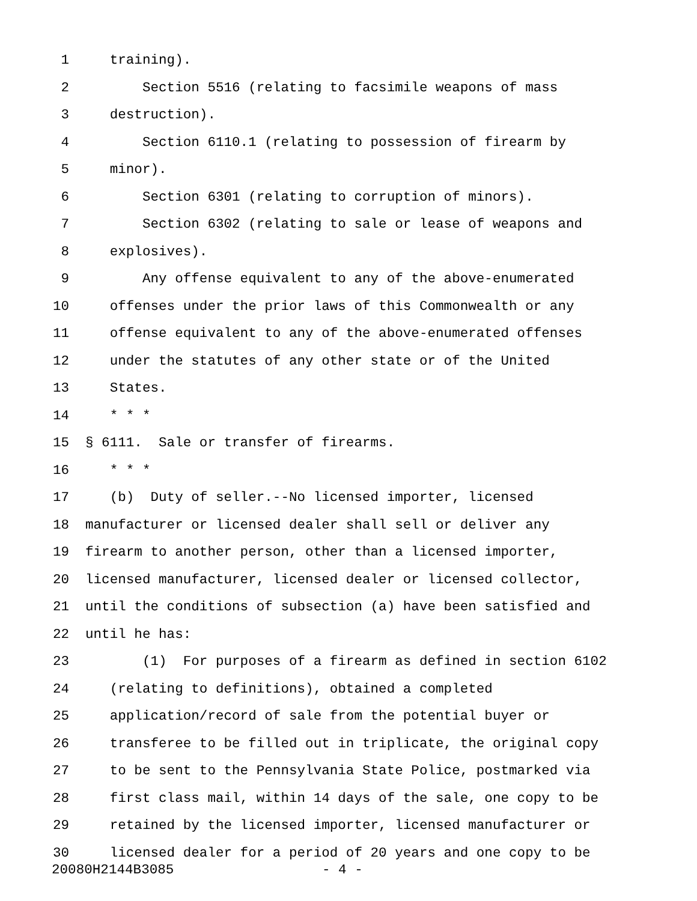1 training).
2 Section 5516 (relating to facsimile weapons of mass
3 destruction).
4 Section 6110.1 (relating to possession of firearm by
5 minor).
6 Section 6301 (relating to corruption of minors).
7 Section 6302 (relating to sale or lease of weapons and
8 explosives).
9 Any offense equivalent to any of the above-enumerated
10 offenses under the prior laws of this Commonwealth or any
11 offense equivalent to any of the above-enumerated offenses
12 under the statutes of any other state or of the United
13 States.
14 * * *
15 § 6111. Sale or transfer of firearms.
16 * * *
17 (b) Duty of seller.--No licensed importer, licensed
18 manufacturer or licensed dealer shall sell or deliver any
19 firearm to another person, other than a licensed importer,
20 licensed manufacturer, licensed dealer or licensed collector,
21 until the conditions of subsection (a) have been satisfied and
22 until he has:
23 (1) For purposes of a firearm as defined in section 6102
24 (relating to definitions), obtained a completed
25 application/record of sale from the potential buyer or
26 transferee to be filled out in triplicate, the original copy
27 to be sent to the Pennsylvania State Police, postmarked via
28 first class mail, within 14 days of the sale, one copy to be
29 retained by the licensed importer, licensed manufacturer or
30 licensed dealer for a period of 20 years and one copy to be
20080H2144B3085 - 4 -